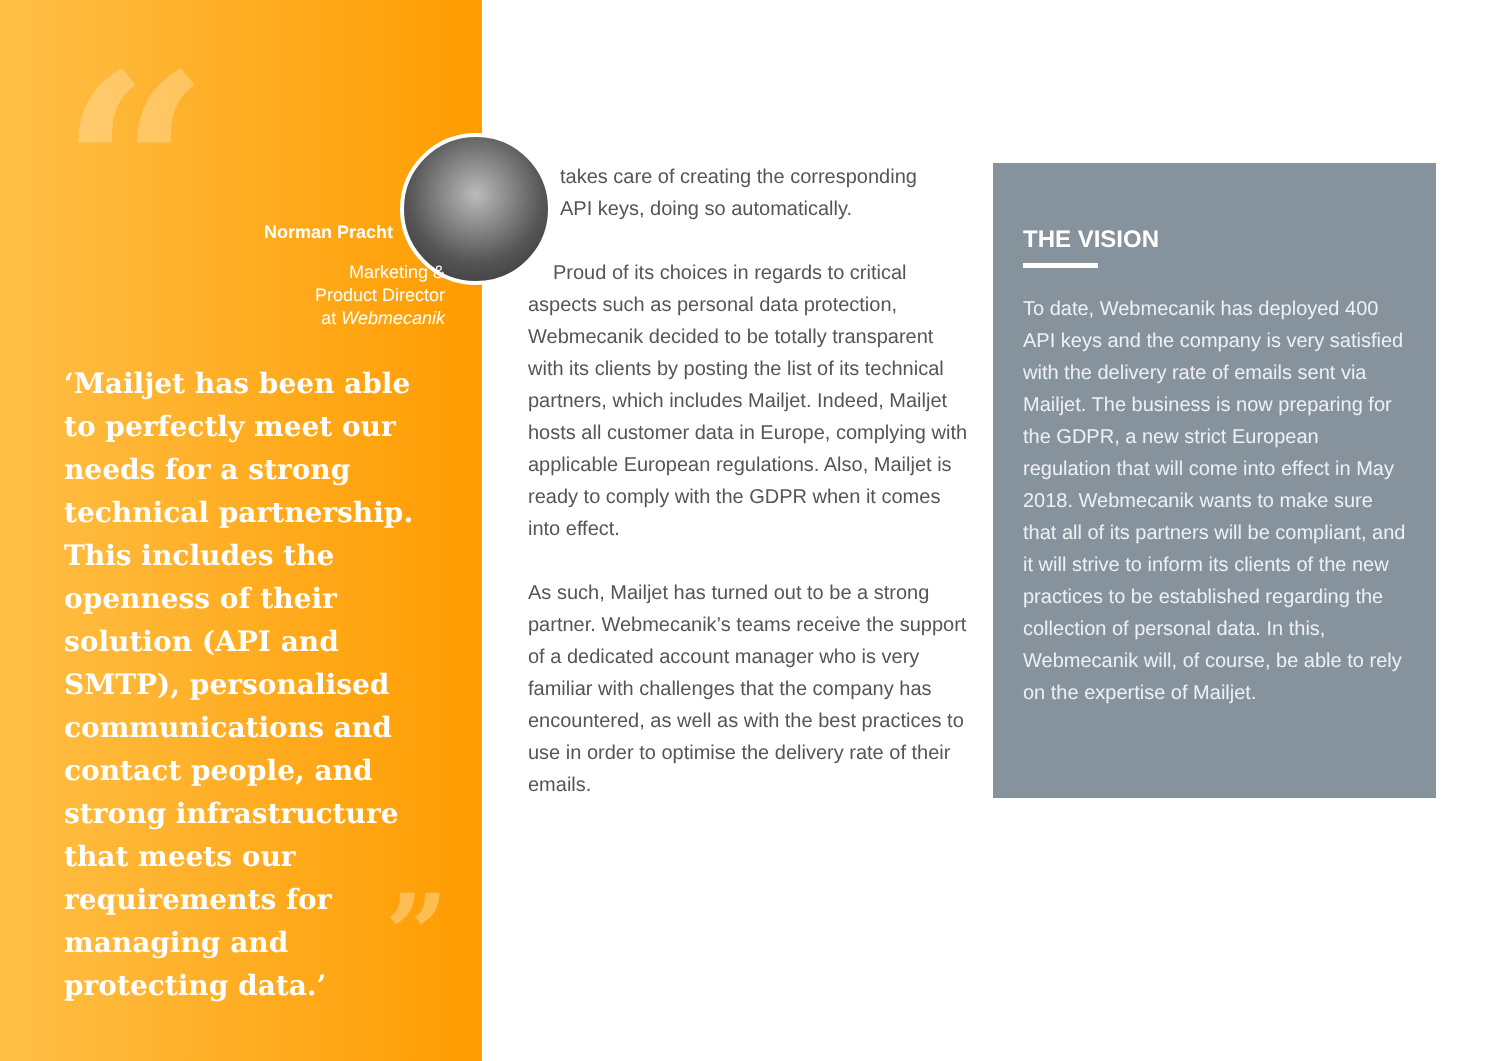“ Norman Pracht
Marketing &
Product Director
at Webmecanik
‘Mailjet has been able to perfectly meet our needs for a strong technical partnership. This includes the openness of their solution (API and SMTP), personalised communications and contact people, and strong infrastructure that meets our requirements for managing and protecting data.’
”
takes care of creating the corresponding
API keys, doing so automatically.
Proud of its choices in regards to critical aspects such as personal data protection, Webmecanik decided to be totally transparent with its clients by posting the list of its technical partners, which includes Mailjet. Indeed, Mailjet hosts all customer data in Europe, complying with applicable European regulations. Also, Mailjet is ready to comply with the GDPR when it comes into effect.
As such, Mailjet has turned out to be a strong partner. Webmecanik’s teams receive the support of a dedicated account manager who is very familiar with challenges that the company has encountered, as well as with the best practices to use in order to optimise the delivery rate of their emails.
THE VISION
To date, Webmecanik has deployed 400 API keys and the company is very satisfied with the delivery rate of emails sent via Mailjet. The business is now preparing for the GDPR, a new strict European regulation that will come into effect in May 2018. Webmecanik wants to make sure that all of its partners will be compliant, and it will strive to inform its clients of the new practices to be established regarding the collection of personal data. In this, Webmecanik will, of course, be able to rely on the expertise of Mailjet.